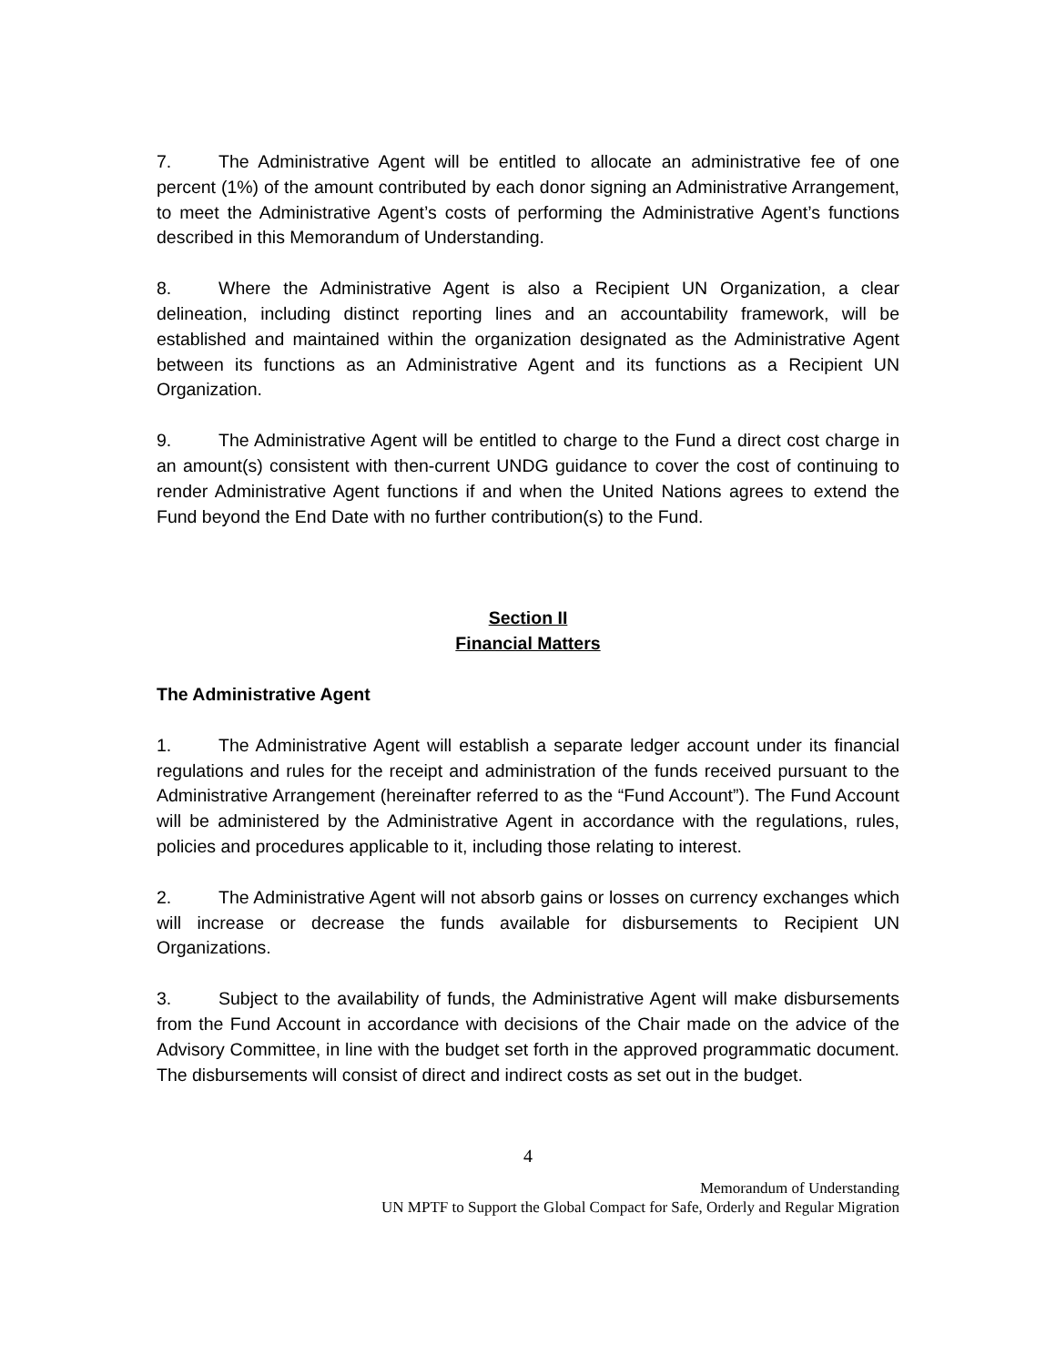7. The Administrative Agent will be entitled to allocate an administrative fee of one percent (1%) of the amount contributed by each donor signing an Administrative Arrangement, to meet the Administrative Agent’s costs of performing the Administrative Agent’s functions described in this Memorandum of Understanding.
8. Where the Administrative Agent is also a Recipient UN Organization, a clear delineation, including distinct reporting lines and an accountability framework, will be established and maintained within the organization designated as the Administrative Agent between its functions as an Administrative Agent and its functions as a Recipient UN Organization.
9. The Administrative Agent will be entitled to charge to the Fund a direct cost charge in an amount(s) consistent with then-current UNDG guidance to cover the cost of continuing to render Administrative Agent functions if and when the United Nations agrees to extend the Fund beyond the End Date with no further contribution(s) to the Fund.
Section II
Financial Matters
The Administrative Agent
1. The Administrative Agent will establish a separate ledger account under its financial regulations and rules for the receipt and administration of the funds received pursuant to the Administrative Arrangement (hereinafter referred to as the “Fund Account”). The Fund Account will be administered by the Administrative Agent in accordance with the regulations, rules, policies and procedures applicable to it, including those relating to interest.
2. The Administrative Agent will not absorb gains or losses on currency exchanges which will increase or decrease the funds available for disbursements to Recipient UN Organizations.
3. Subject to the availability of funds, the Administrative Agent will make disbursements from the Fund Account in accordance with decisions of the Chair made on the advice of the Advisory Committee, in line with the budget set forth in the approved programmatic document. The disbursements will consist of direct and indirect costs as set out in the budget.
4
Memorandum of Understanding
UN MPTF to Support the Global Compact for Safe, Orderly and Regular Migration